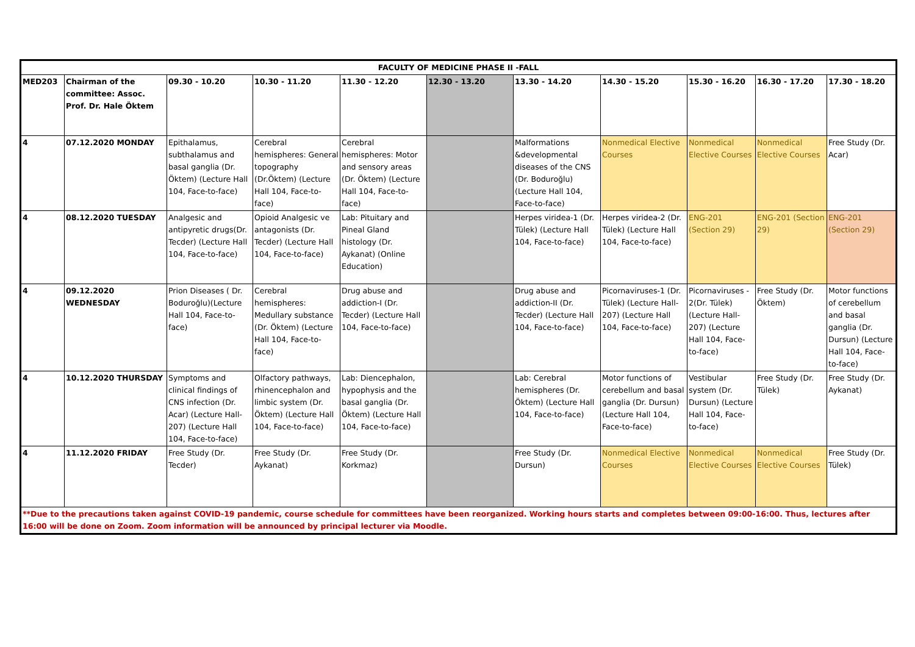| FACULTY OF MEDICINE PHASE II -FALL | | | | | | | | | | |
| --- | --- | --- | --- | --- | --- | --- | --- | --- | --- | --- |
| MED203 | Chairman of the committee: Assoc. Prof. Dr. Hale Öktem | 09.30 - 10.20 | 10.30 - 11.20 | 11.30 - 12.20 | 12.30 - 13.20 | 13.30 - 14.20 | 14.30 - 15.20 | 15.30 - 16.20 | 16.30 - 17.20 | 17.30 - 18.20 |
| 4 | 07.12.2020 MONDAY | Epithalamus, subthalamus and basal ganglia (Dr. Öktem) (Lecture Hall 104, Face-to-face) | Cerebral hemispheres: General topography (Dr.Öktem) (Lecture Hall 104, Face-to-face) | Cerebral hemispheres: Motor and sensory areas (Dr. Öktem) (Lecture Hall 104, Face-to-face) | | Malformations &developmental diseases of the CNS (Dr. Boduroğlu) (Lecture Hall 104, Face-to-face) | Nonmedical Elective Courses | Nonmedical Elective Courses | Nonmedical Elective Courses | Free Study (Dr. Acar) |
| 4 | 08.12.2020 TUESDAY | Analgesic and antipyretic drugs(Dr. Tecder) (Lecture Hall 104, Face-to-face) | Opioid Analgesic ve antagonists (Dr. Tecder) (Lecture Hall 104, Face-to-face) | Lab: Pituitary and Pineal Gland histology (Dr. Aykanat) (Online Education) | | Herpes viridea-1 (Dr. Tülek) (Lecture Hall 104, Face-to-face) | Herpes viridea-2 (Dr. Tülek) (Lecture Hall 104, Face-to-face) | ENG-201 (Section 29) | ENG-201 (Section 29) | ENG-201 (Section 29) |
| 4 | 09.12.2020 WEDNESDAY | Prion Diseases ( Dr. Boduroğlu)(Lecture Hall 104, Face-to-face) | Cerebral hemispheres: Medullary substance (Dr. Öktem) (Lecture Hall 104, Face-to-face) | Drug abuse and addiction-I (Dr. Tecder) (Lecture Hall 104, Face-to-face) | | Drug abuse and addiction-II (Dr. Tecder) (Lecture Hall 104, Face-to-face) | Picornaviruses-1 (Dr. Tülek) (Lecture Hall-207) (Lecture Hall 104, Face-to-face) | Picornaviruses - 2(Dr. Tülek) (Lecture Hall-207) (Lecture Hall 104, Face-to-face) | Free Study (Dr. Öktem) | Motor functions of cerebellum and basal ganglia (Dr. Dursun) (Lecture Hall 104, Face-to-face) |
| 4 | 10.12.2020 THURSDAY | Symptoms and clinical findings of CNS infection (Dr. Acar) (Lecture Hall-207) (Lecture Hall 104, Face-to-face) | Olfactory pathways, rhinencephalon and limbic system (Dr. Öktem) (Lecture Hall 104, Face-to-face) | Lab: Diencephalon, hypophysis and the basal ganglia (Dr. Öktem) (Lecture Hall 104, Face-to-face) | | Lab: Cerebral hemispheres (Dr. Öktem) (Lecture Hall 104, Face-to-face) | Motor functions of cerebellum and basal ganglia (Dr. Dursun) (Lecture Hall 104, Face-to-face) | Vestibular system (Dr. Dursun) (Lecture Hall 104, Face-to-face) | Free Study (Dr. Tülek) | Free Study (Dr. Aykanat) |
| 4 | 11.12.2020 FRIDAY | Free Study (Dr. Tecder) | Free Study (Dr. Aykanat) | Free Study (Dr. Korkmaz) | | Free Study (Dr. Dursun) | Nonmedical Elective Courses | Nonmedical Elective Courses | Nonmedical Elective Courses | Free Study (Dr. Tülek) |
| **Due to the precautions taken against COVID-19 pandemic, course schedule for committees have been reorganized. Working hours starts and completes between 09:00-16:00. Thus, lectures after 16:00 will be done on Zoom. Zoom information will be announced by principal lecturer via Moodle. | | | | | | | | | | |